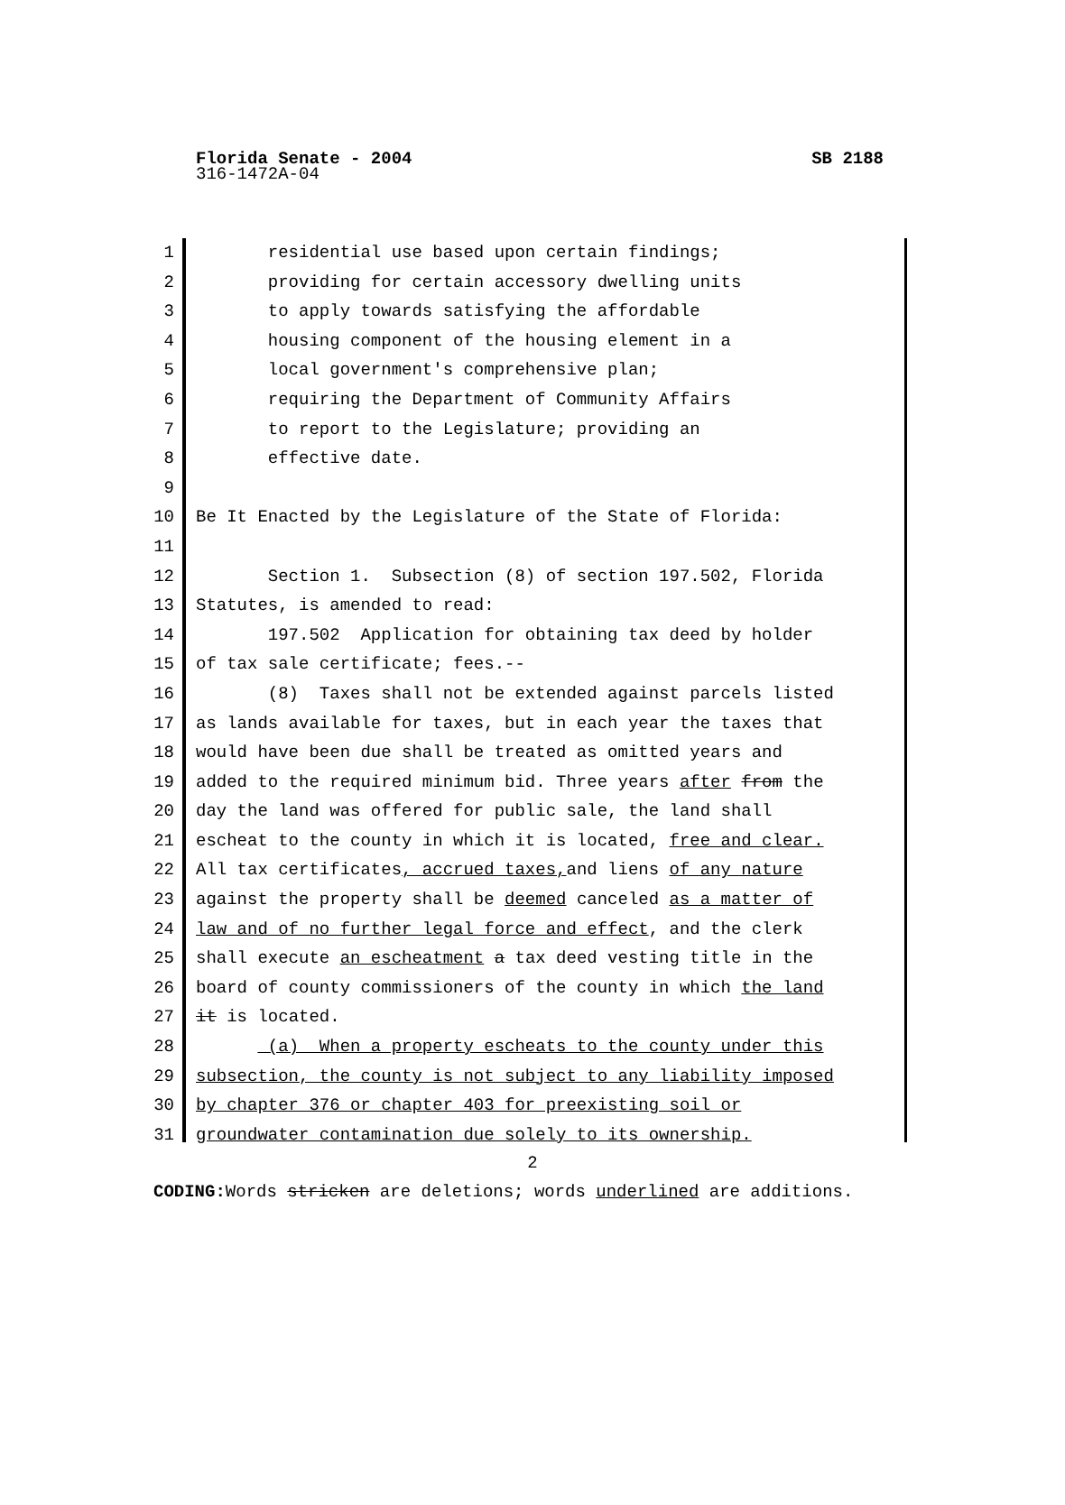SB 2188 Florida Senate - 2004
316-1472A-04
1 residential use based upon certain findings;
2 providing for certain accessory dwelling units
3 to apply towards satisfying the affordable
4 housing component of the housing element in a
5 local government's comprehensive plan;
6 requiring the Department of Community Affairs
7 to report to the Legislature; providing an
8 effective date.
9
10 Be It Enacted by the Legislature of the State of Florida:
11
12 Section 1. Subsection (8) of section 197.502, Florida
13 Statutes, is amended to read:
14 197.502 Application for obtaining tax deed by holder
15 of tax sale certificate; fees.--
16 (8) Taxes shall not be extended against parcels listed
17 as lands available for taxes, but in each year the taxes that
18 would have been due shall be treated as omitted years and
19 added to the required minimum bid. Three years after from the
20 day the land was offered for public sale, the land shall
21 escheat to the county in which it is located, free and clear.
22 All tax certificates, accrued taxes, and liens of any nature
23 against the property shall be deemed canceled as a matter of
24 law and of no further legal force and effect, and the clerk
25 shall execute an escheatment a tax deed vesting title in the
26 board of county commissioners of the county in which the land
27 it is located.
28 (a) When a property escheats to the county under this
29 subsection, the county is not subject to any liability imposed
30 by chapter 376 or chapter 403 for preexisting soil or
31 groundwater contamination due solely to its ownership.
2
CODING: Words stricken are deletions; words underlined are additions.